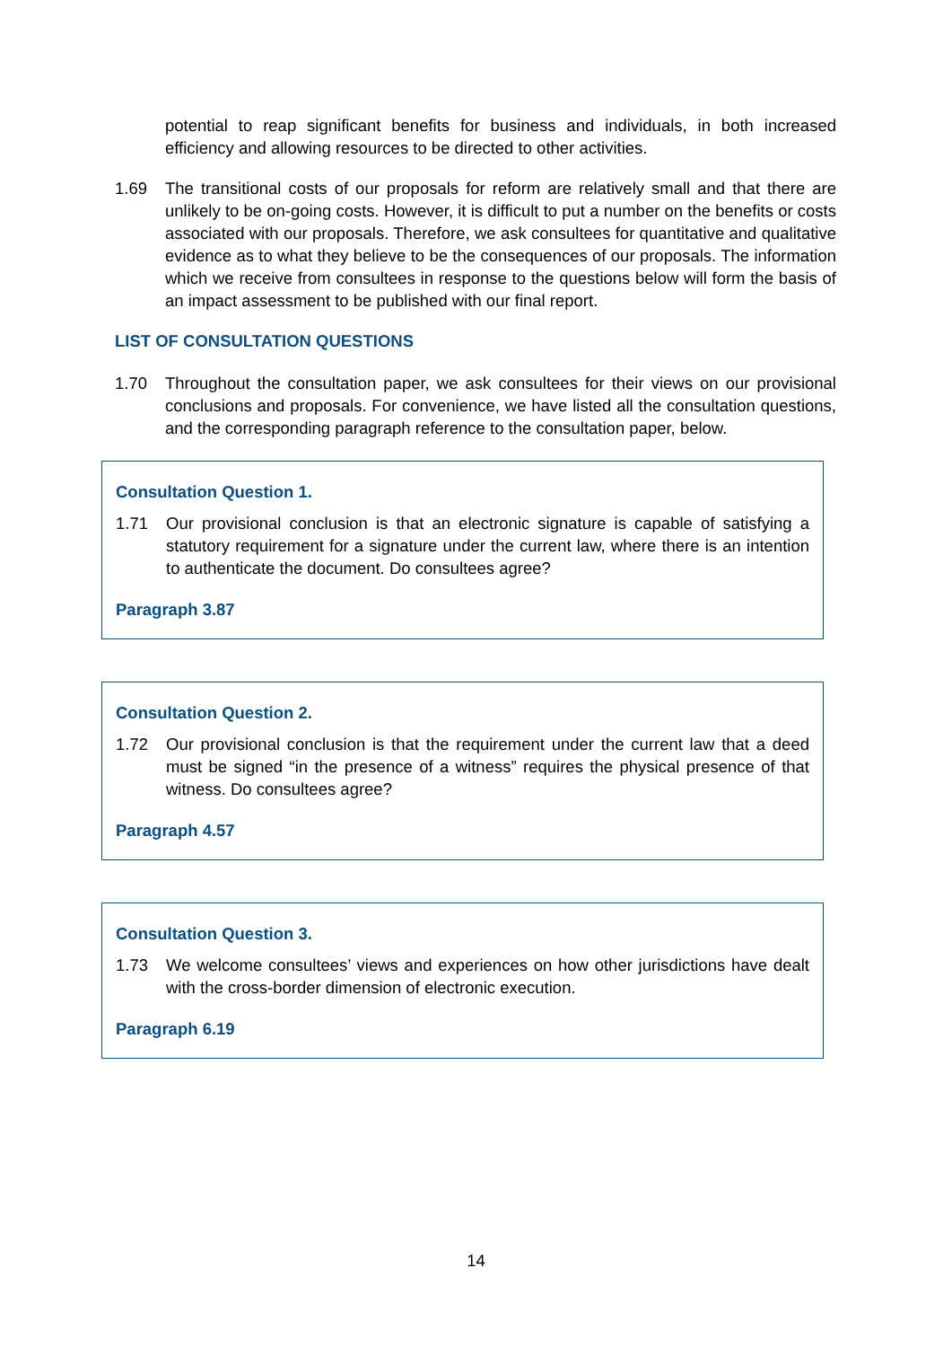potential to reap significant benefits for business and individuals, in both increased efficiency and allowing resources to be directed to other activities.
1.69 The transitional costs of our proposals for reform are relatively small and that there are unlikely to be on-going costs. However, it is difficult to put a number on the benefits or costs associated with our proposals. Therefore, we ask consultees for quantitative and qualitative evidence as to what they believe to be the consequences of our proposals. The information which we receive from consultees in response to the questions below will form the basis of an impact assessment to be published with our final report.
LIST OF CONSULTATION QUESTIONS
1.70 Throughout the consultation paper, we ask consultees for their views on our provisional conclusions and proposals. For convenience, we have listed all the consultation questions, and the corresponding paragraph reference to the consultation paper, below.
Consultation Question 1.
1.71 Our provisional conclusion is that an electronic signature is capable of satisfying a statutory requirement for a signature under the current law, where there is an intention to authenticate the document. Do consultees agree?
Paragraph 3.87
Consultation Question 2.
1.72 Our provisional conclusion is that the requirement under the current law that a deed must be signed “in the presence of a witness” requires the physical presence of that witness. Do consultees agree?
Paragraph 4.57
Consultation Question 3.
1.73 We welcome consultees’ views and experiences on how other jurisdictions have dealt with the cross-border dimension of electronic execution.
Paragraph 6.19
14